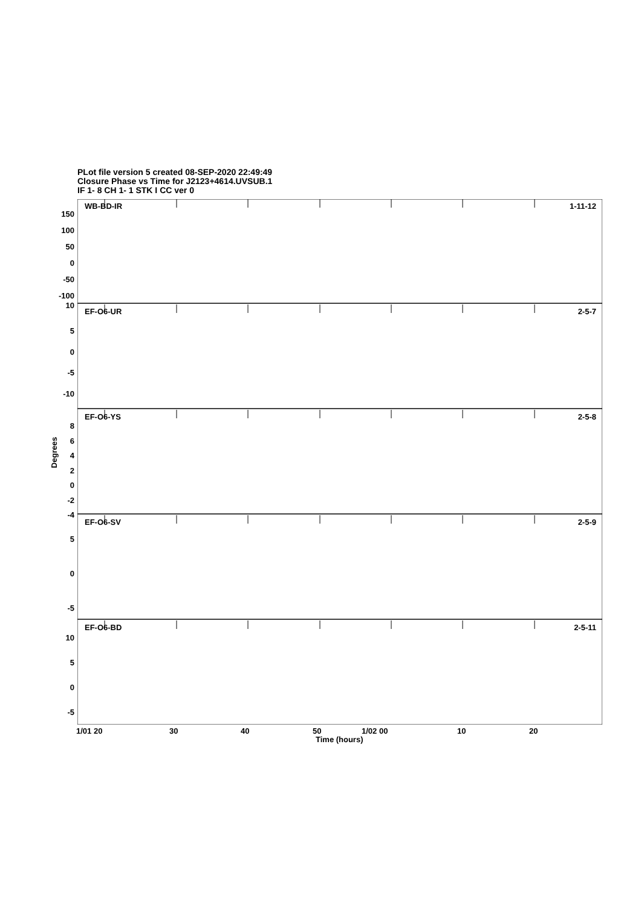PLot file version 5 created 08-SEP-2020 22:49:49
Closure Phase vs Time for J2123+4614.UVSUB.1
IF 1- 8 CH 1- 1 STK I CC ver 0
Degrees
WB-BD-IR
1-11-12
EF-O6-UR
2-5-7
EF-O6-YS
2-5-8
EF-O6-SV
2-5-9
EF-O6-BD
2-5-11
150
100
50
0
-50
-100
10
5
0
-5
-10
8
6
4
2
0
-2
-4
5
0
-5
10
5
0
-5
1/01 20 30 40 50 1/02 00 10 20
Time (hours)